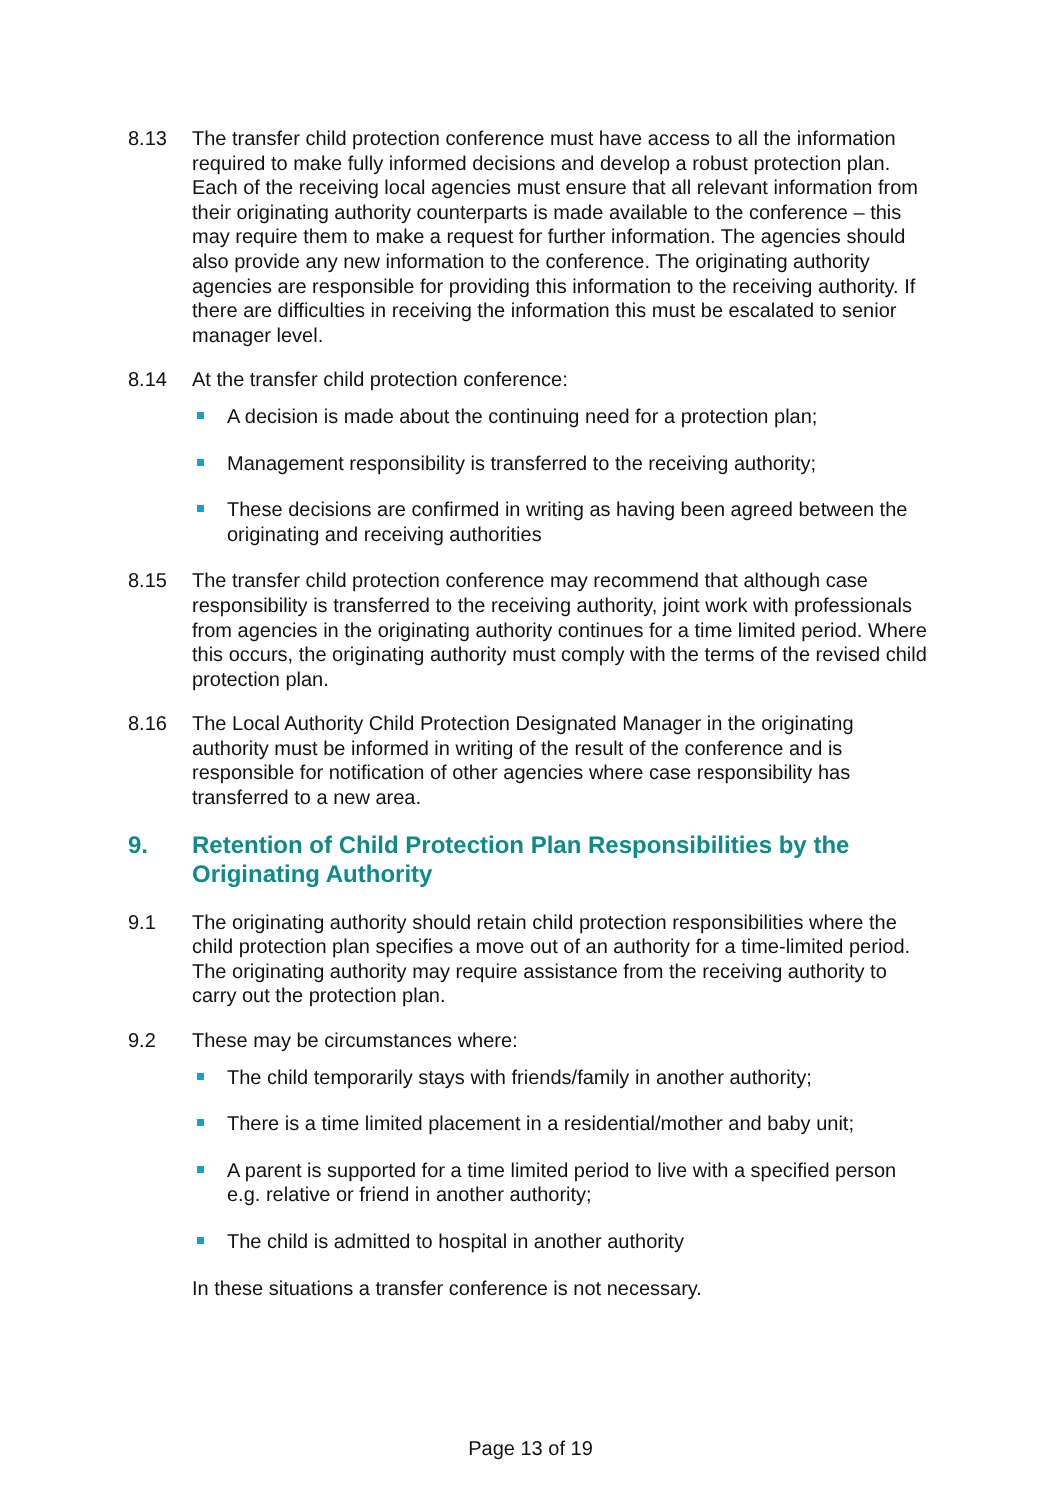8.13 The transfer child protection conference must have access to all the information required to make fully informed decisions and develop a robust protection plan. Each of the receiving local agencies must ensure that all relevant information from their originating authority counterparts is made available to the conference – this may require them to make a request for further information. The agencies should also provide any new information to the conference. The originating authority agencies are responsible for providing this information to the receiving authority. If there are difficulties in receiving the information this must be escalated to senior manager level.
8.14 At the transfer child protection conference:
A decision is made about the continuing need for a protection plan;
Management responsibility is transferred to the receiving authority;
These decisions are confirmed in writing as having been agreed between the originating and receiving authorities
8.15 The transfer child protection conference may recommend that although case responsibility is transferred to the receiving authority, joint work with professionals from agencies in the originating authority continues for a time limited period. Where this occurs, the originating authority must comply with the terms of the revised child protection plan.
8.16 The Local Authority Child Protection Designated Manager in the originating authority must be informed in writing of the result of the conference and is responsible for notification of other agencies where case responsibility has transferred to a new area.
9. Retention of Child Protection Plan Responsibilities by the Originating Authority
9.1 The originating authority should retain child protection responsibilities where the child protection plan specifies a move out of an authority for a time-limited period. The originating authority may require assistance from the receiving authority to carry out the protection plan.
9.2 These may be circumstances where:
The child temporarily stays with friends/family in another authority;
There is a time limited placement in a residential/mother and baby unit;
A parent is supported for a time limited period to live with a specified person e.g. relative or friend in another authority;
The child is admitted to hospital in another authority
In these situations a transfer conference is not necessary.
Page 13 of 19